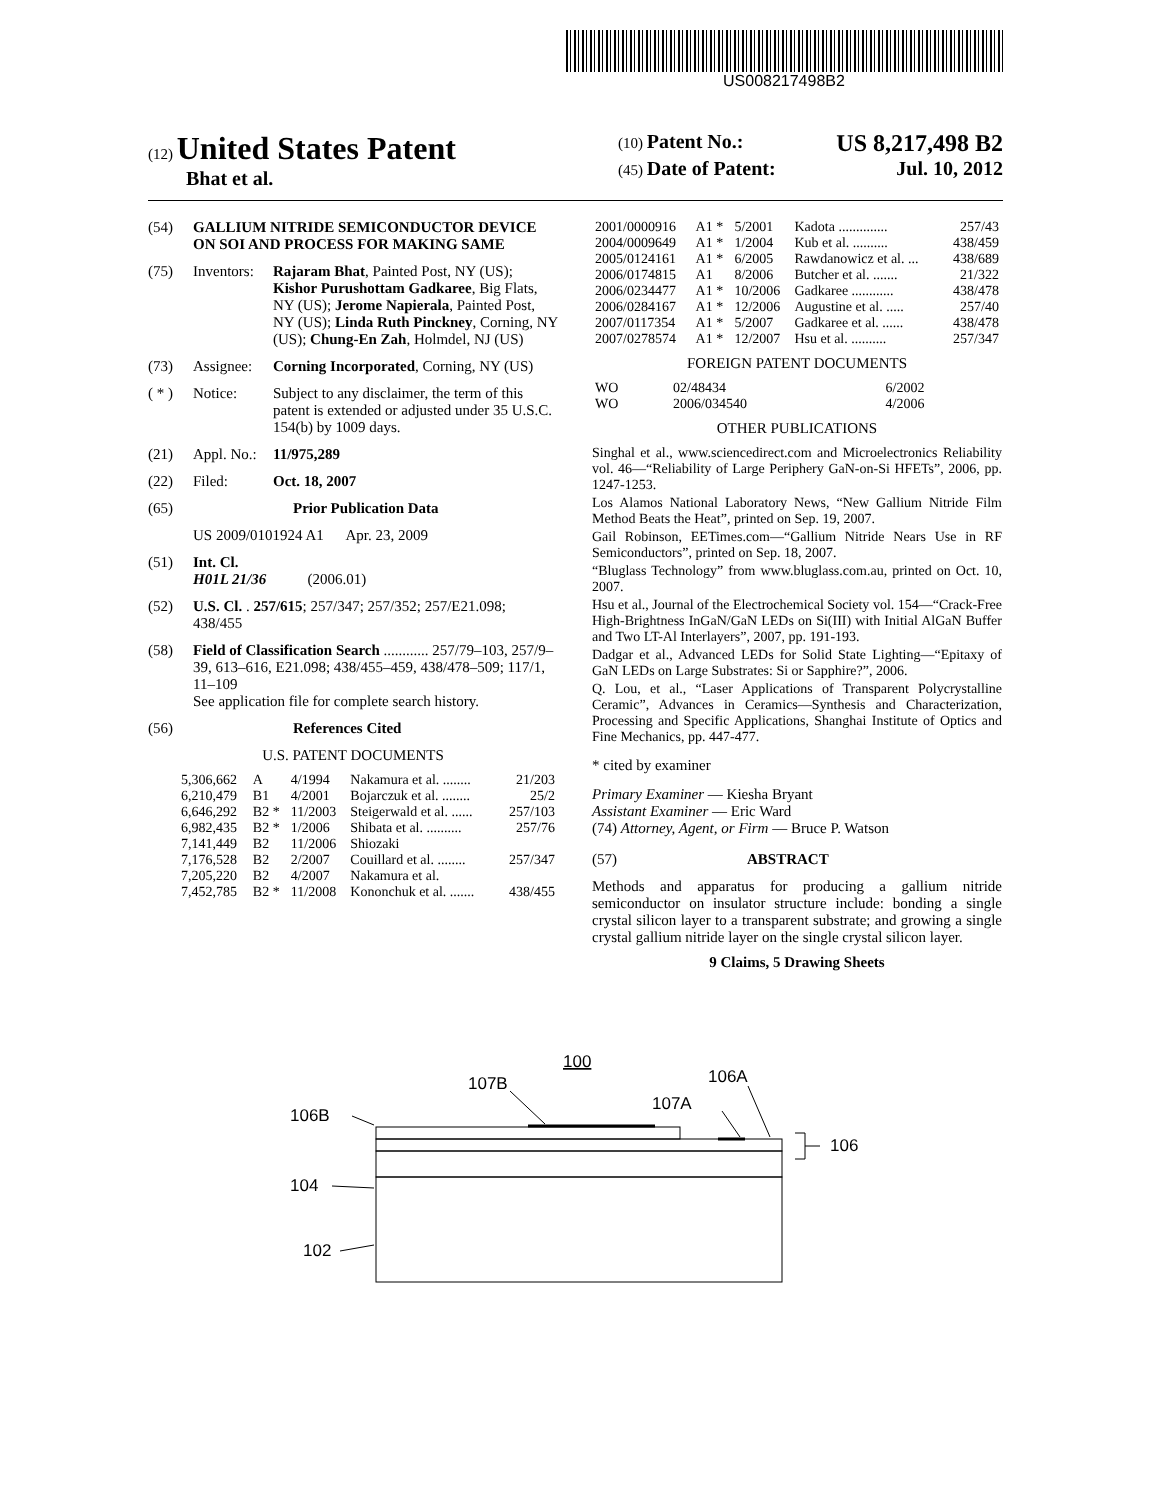US008217498B2
(12) United States Patent
Bhat et al.
(10) Patent No.: US 8,217,498 B2
(45) Date of Patent: Jul. 10, 2012
(54) GALLIUM NITRIDE SEMICONDUCTOR DEVICE ON SOI AND PROCESS FOR MAKING SAME
(75) Inventors: Rajaram Bhat, Painted Post, NY (US); Kishor Purushottam Gadkaree, Big Flats, NY (US); Jerome Napierala, Painted Post, NY (US); Linda Ruth Pinckney, Corning, NY (US); Chung-En Zah, Holmdel, NJ (US)
(73) Assignee: Corning Incorporated, Corning, NY (US)
( * ) Notice: Subject to any disclaimer, the term of this patent is extended or adjusted under 35 U.S.C. 154(b) by 1009 days.
(21) Appl. No.: 11/975,289
(22) Filed: Oct. 18, 2007
(65) Prior Publication Data
US 2009/0101924 A1 Apr. 23, 2009
(51) Int. Cl.
H01L 21/36 (2006.01)
(52) U.S. Cl. . 257/615; 257/347; 257/352; 257/E21.098; 438/455
(58) Field of Classification Search ............ 257/79–103, 257/9–39, 613–616, E21.098; 438/455–459, 438/478–509; 117/1, 11–109
See application file for complete search history.
(56) References Cited
U.S. PATENT DOCUMENTS
| 5,306,662 | A | 4/1994 | Nakamura et al. ........ | 21/203 |
| 6,210,479 | B1 | 4/2001 | Bojarczuk et al. ........ | 25/2 |
| 6,646,292 | B2 * | 11/2003 | Steigerwald et al. ...... | 257/103 |
| 6,982,435 | B2 * | 1/2006 | Shibata et al. .......... | 257/76 |
| 7,141,449 | B2 | 11/2006 | Shiozaki | |
| 7,176,528 | B2 | 2/2007 | Couillard et al. ........ | 257/347 |
| 7,205,220 | B2 | 4/2007 | Nakamura et al. | |
| 7,452,785 | B2 * | 11/2008 | Kononchuk et al. ....... | 438/455 |
| 2001/0000916 | A1 * | 5/2001 | Kadota .............. | 257/43 |
| 2004/0009649 | A1 * | 1/2004 | Kub et al. .......... | 438/459 |
| 2005/0124161 | A1 * | 6/2005 | Rawdanowicz et al. ... | 438/689 |
| 2006/0174815 | A1 | 8/2006 | Butcher et al. ....... | 21/322 |
| 2006/0234477 | A1 * | 10/2006 | Gadkaree ............ | 438/478 |
| 2006/0284167 | A1 * | 12/2006 | Augustine et al. ..... | 257/40 |
| 2007/0117354 | A1 * | 5/2007 | Gadkaree et al. ...... | 438/478 |
| 2007/0278574 | A1 * | 12/2007 | Hsu et al. .......... | 257/347 |
FOREIGN PATENT DOCUMENTS
| WO | 02/48434 | 6/2002 |
| WO | 2006/034540 | 4/2006 |
OTHER PUBLICATIONS
Singhal et al., www.sciencedirect.com and Microelectronics Reliability vol. 46—“Reliability of Large Periphery GaN-on-Si HFETs”, 2006, pp. 1247-1253.
Los Alamos National Laboratory News, “New Gallium Nitride Film Method Beats the Heat”, printed on Sep. 19, 2007.
Gail Robinson, EETimes.com—“Gallium Nitride Nears Use in RF Semiconductors”, printed on Sep. 18, 2007.
“Bluglass Technology” from www.bluglass.com.au, printed on Oct. 10, 2007.
Hsu et al., Journal of the Electrochemical Society vol. 154—“Crack-Free High-Brightness InGaN/GaN LEDs on Si(III) with Initial AlGaN Buffer and Two LT-Al Interlayers”, 2007, pp. 191-193.
Dadgar et al., Advanced LEDs for Solid State Lighting—“Epitaxy of GaN LEDs on Large Substrates: Si or Sapphire?”, 2006.
Q. Lou, et al., “Laser Applications of Transparent Polycrystalline Ceramic”, Advances in Ceramics—Synthesis and Characterization, Processing and Specific Applications, Shanghai Institute of Optics and Fine Mechanics, pp. 447-477.
* cited by examiner
Primary Examiner — Kiesha Bryant
Assistant Examiner — Eric Ward
(74) Attorney, Agent, or Firm — Bruce P. Watson
(57) ABSTRACT
Methods and apparatus for producing a gallium nitride semiconductor on insulator structure include: bonding a single crystal silicon layer to a transparent substrate; and growing a single crystal gallium nitride layer on the single crystal silicon layer.
9 Claims, 5 Drawing Sheets
100
107B
106B
107A
106A
106
104
102